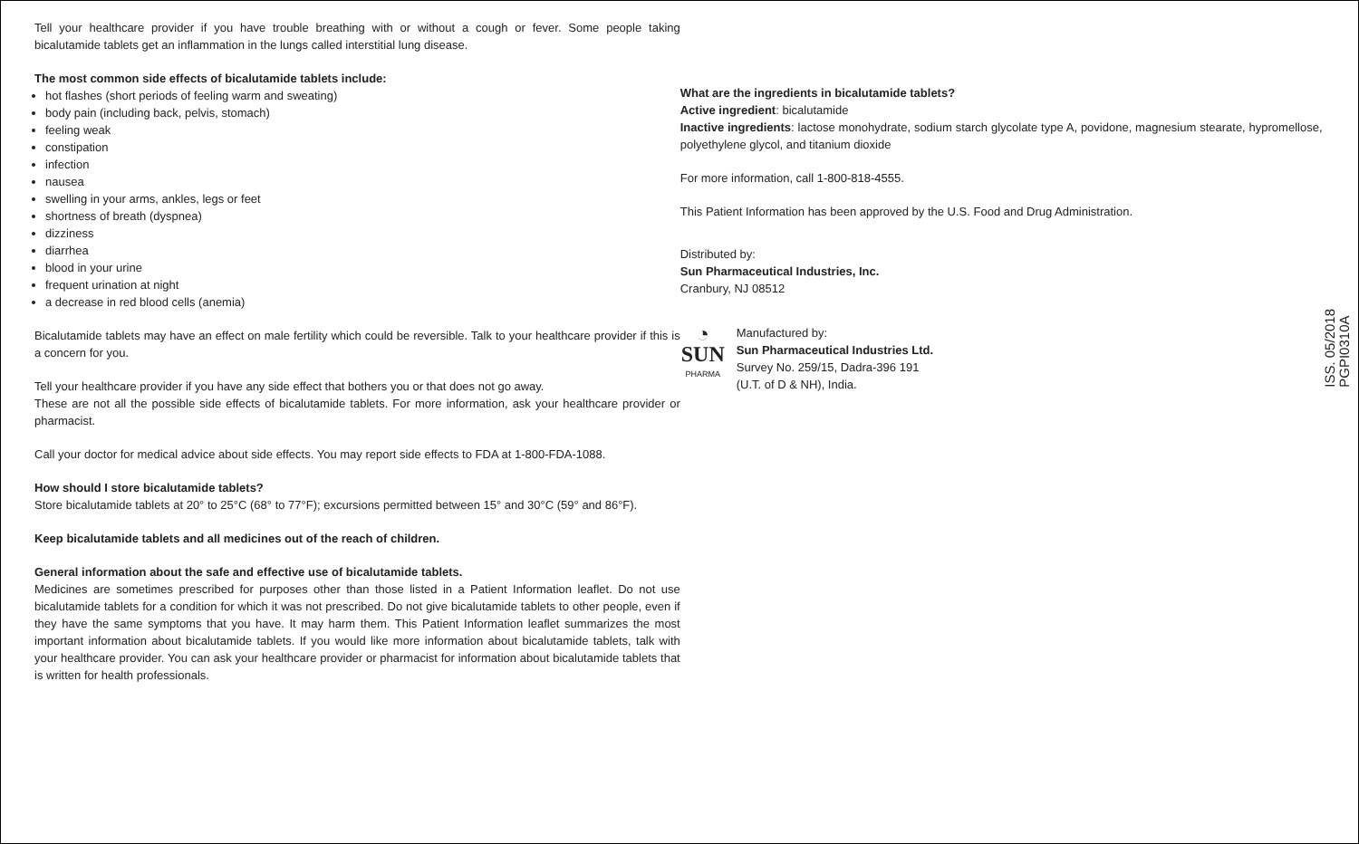Tell your healthcare provider if you have trouble breathing with or without a cough or fever. Some people taking bicalutamide tablets get an inflammation in the lungs called interstitial lung disease.
The most common side effects of bicalutamide tablets include:
hot flashes (short periods of feeling warm and sweating)
body pain (including back, pelvis, stomach)
feeling weak
constipation
infection
nausea
swelling in your arms, ankles, legs or feet
shortness of breath (dyspnea)
dizziness
diarrhea
blood in your urine
frequent urination at night
a decrease in red blood cells (anemia)
Bicalutamide tablets may have an effect on male fertility which could be reversible. Talk to your healthcare provider if this is a concern for you.
Tell your healthcare provider if you have any side effect that bothers you or that does not go away.
These are not all the possible side effects of bicalutamide tablets. For more information, ask your healthcare provider or pharmacist.
Call your doctor for medical advice about side effects. You may report side effects to FDA at 1-800-FDA-1088.
How should I store bicalutamide tablets?
Store bicalutamide tablets at 20° to 25°C (68° to 77°F); excursions permitted between 15° and 30°C (59° and 86°F).
Keep bicalutamide tablets and all medicines out of the reach of children.
General information about the safe and effective use of bicalutamide tablets.
Medicines are sometimes prescribed for purposes other than those listed in a Patient Information leaflet. Do not use bicalutamide tablets for a condition for which it was not prescribed. Do not give bicalutamide tablets to other people, even if they have the same symptoms that you have. It may harm them. This Patient Information leaflet summarizes the most important information about bicalutamide tablets. If you would like more information about bicalutamide tablets, talk with your healthcare provider. You can ask your healthcare provider or pharmacist for information about bicalutamide tablets that is written for health professionals.
What are the ingredients in bicalutamide tablets?
Active ingredient: bicalutamide
Inactive ingredients: lactose monohydrate, sodium starch glycolate type A, povidone, magnesium stearate, hypromellose, polyethylene glycol, and titanium dioxide
For more information, call 1-800-818-4555.
This Patient Information has been approved by the U.S. Food and Drug Administration.
Distributed by:
Sun Pharmaceutical Industries, Inc.
Cranbury, NJ 08512
◔
SUN
PHARMA
Manufactured by:
Sun Pharmaceutical Industries Ltd.
Survey No. 259/15, Dadra-396 191
(U.T. of D & NH), India.
ISS. 05/2018
PGPI0310A